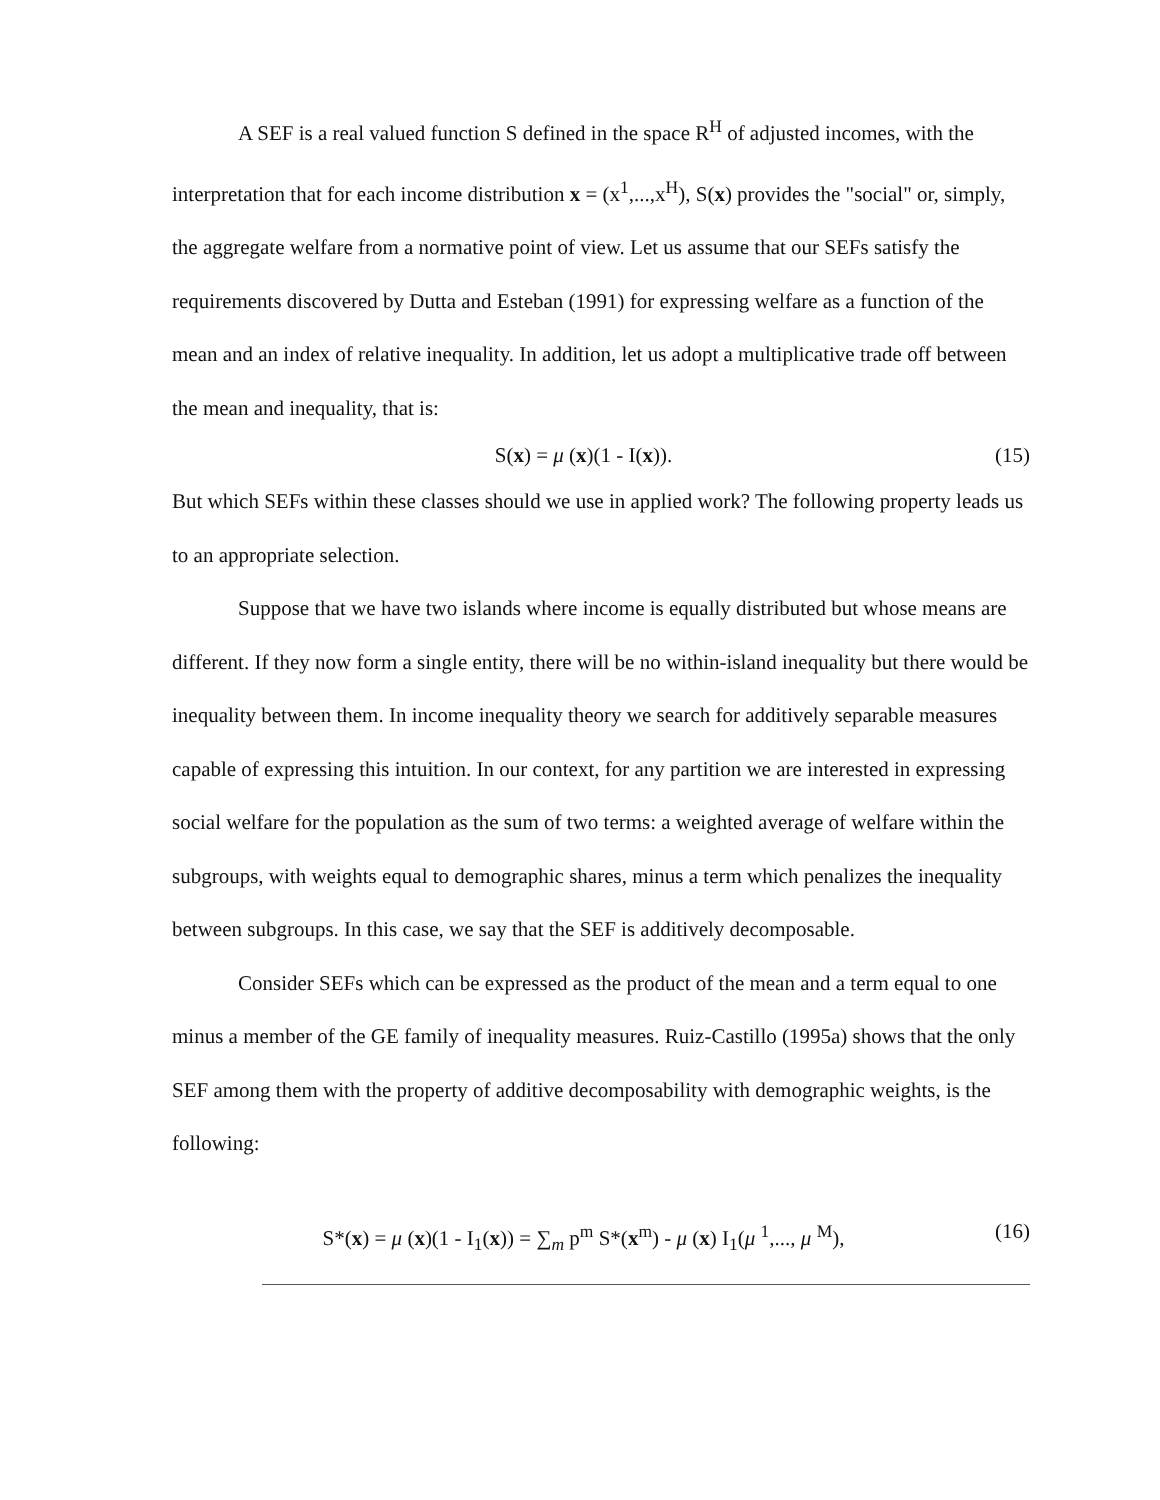A SEF is a real valued function S defined in the space R<sup>H</sup> of adjusted incomes, with the interpretation that for each income distribution x = (x<sup>1</sup>,...,x<sup>H</sup>), S(x) provides the "social" or, simply, the aggregate welfare from a normative point of view. Let us assume that our SEFs satisfy the requirements discovered by Dutta and Esteban (1991) for expressing welfare as a function of the mean and an index of relative inequality. In addition, let us adopt a multiplicative trade off between the mean and inequality, that is:
S(x) = μ (x)(1 - I(x)). (15)
But which SEFs within these classes should we use in applied work? The following property leads us to an appropriate selection.
Suppose that we have two islands where income is equally distributed but whose means are different. If they now form a single entity, there will be no within-island inequality but there would be inequality between them. In income inequality theory we search for additively separable measures capable of expressing this intuition. In our context, for any partition we are interested in expressing social welfare for the population as the sum of two terms: a weighted average of welfare within the subgroups, with weights equal to demographic shares, minus a term which penalizes the inequality between subgroups. In this case, we say that the SEF is additively decomposable.
Consider SEFs which can be expressed as the product of the mean and a term equal to one minus a member of the GE family of inequality measures. Ruiz-Castillo (1995a) shows that the only SEF among them with the property of additive decomposability with demographic weights, is the following:
S*(x) = μ (x)(1 - I<sub>1</sub>(x)) = ∑<sub>m</sub> p<sup>m</sup> S*(x<sup>m</sup>) - μ (x) I<sub>1</sub>(μ <sup>1</sup>,..., μ <sup>M</sup>), (16)